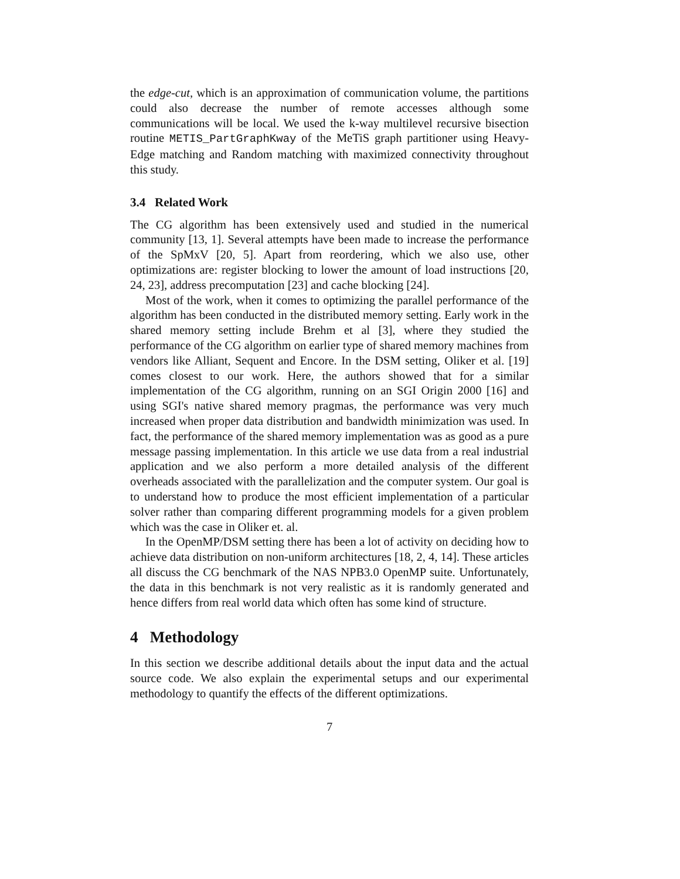the edge-cut, which is an approximation of communication volume, the partitions could also decrease the number of remote accesses although some communications will be local. We used the k-way multilevel recursive bisection routine METIS_PartGraphKway of the MeTiS graph partitioner using Heavy-Edge matching and Random matching with maximized connectivity throughout this study.
3.4 Related Work
The CG algorithm has been extensively used and studied in the numerical community [13, 1]. Several attempts have been made to increase the performance of the SpMxV [20, 5]. Apart from reordering, which we also use, other optimizations are: register blocking to lower the amount of load instructions [20, 24, 23], address precomputation [23] and cache blocking [24].
Most of the work, when it comes to optimizing the parallel performance of the algorithm has been conducted in the distributed memory setting. Early work in the shared memory setting include Brehm et al [3], where they studied the performance of the CG algorithm on earlier type of shared memory machines from vendors like Alliant, Sequent and Encore. In the DSM setting, Oliker et al. [19] comes closest to our work. Here, the authors showed that for a similar implementation of the CG algorithm, running on an SGI Origin 2000 [16] and using SGI's native shared memory pragmas, the performance was very much increased when proper data distribution and bandwidth minimization was used. In fact, the performance of the shared memory implementation was as good as a pure message passing implementation. In this article we use data from a real industrial application and we also perform a more detailed analysis of the different overheads associated with the parallelization and the computer system. Our goal is to understand how to produce the most efficient implementation of a particular solver rather than comparing different programming models for a given problem which was the case in Oliker et. al.
In the OpenMP/DSM setting there has been a lot of activity on deciding how to achieve data distribution on non-uniform architectures [18, 2, 4, 14]. These articles all discuss the CG benchmark of the NAS NPB3.0 OpenMP suite. Unfortunately, the data in this benchmark is not very realistic as it is randomly generated and hence differs from real world data which often has some kind of structure.
4 Methodology
In this section we describe additional details about the input data and the actual source code. We also explain the experimental setups and our experimental methodology to quantify the effects of the different optimizations.
7